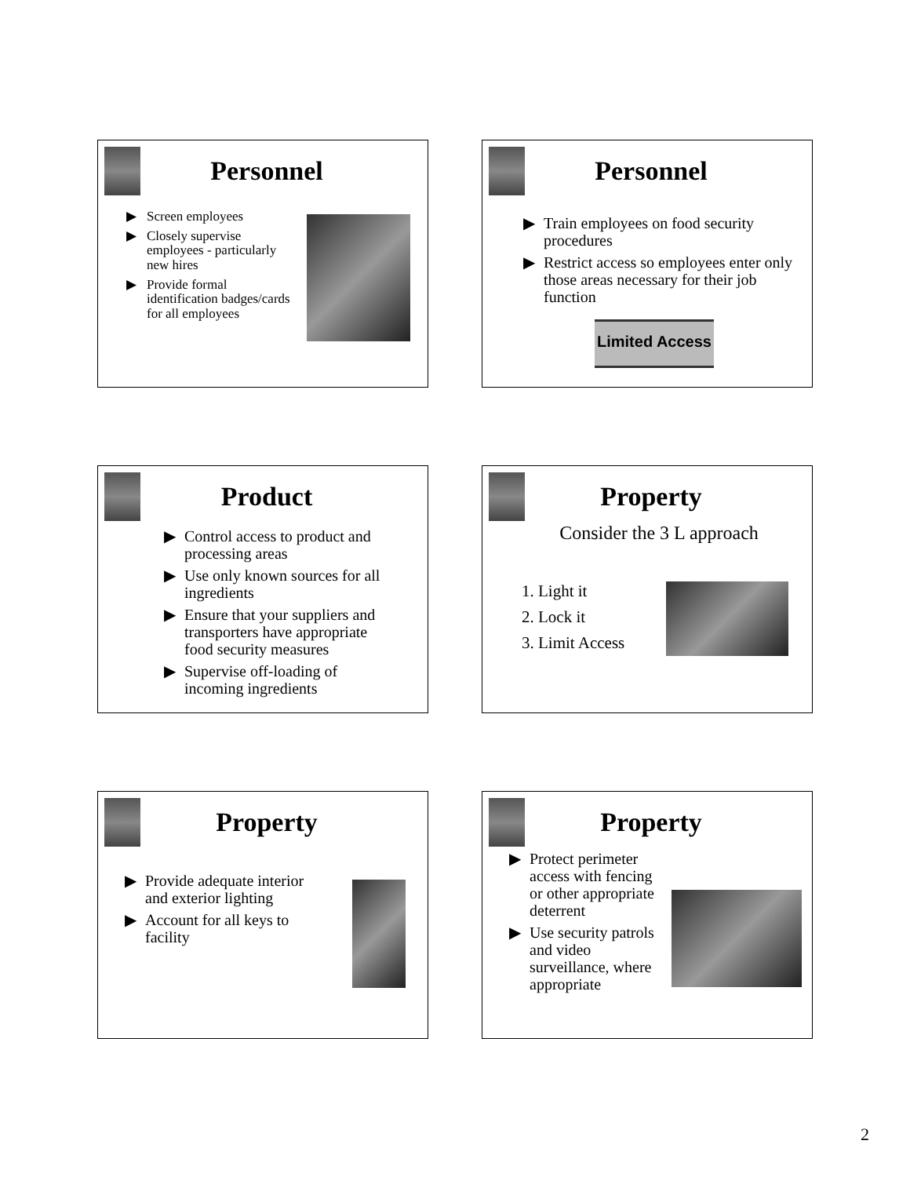Personnel
▶ Screen employees
▶ Closely supervise employees - particularly new hires
▶ Provide formal identification badges/cards for all employees
Personnel
▶ Train employees on food security procedures
▶ Restrict access so employees enter only those areas necessary for their job function
Limited Access
Product
▶ Control access to product and processing areas
▶ Use only known sources for all ingredients
▶ Ensure that your suppliers and transporters have appropriate food security measures
▶ Supervise off-loading of incoming ingredients
Property
Consider the 3 L approach
1. Light it
2. Lock it
3. Limit Access
Property
▶ Provide adequate interior and exterior lighting
▶ Account for all keys to facility
Property
▶ Protect perimeter access with fencing or other appropriate deterrent
▶ Use security patrols and video surveillance, where appropriate
2